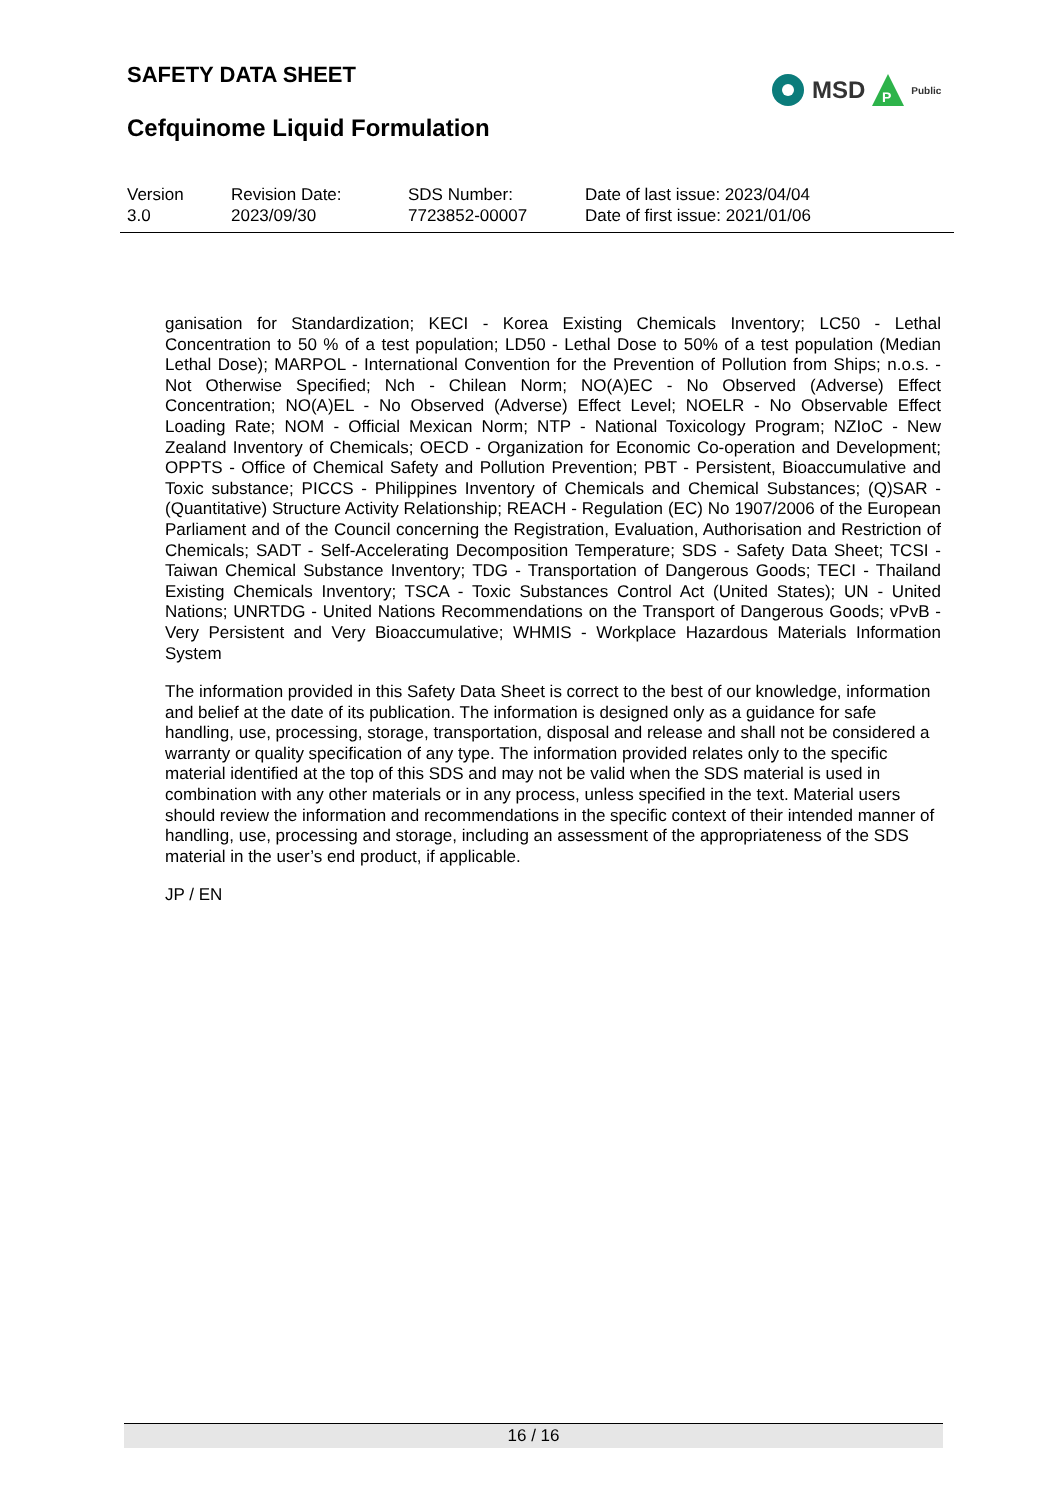SAFETY DATA SHEET
MSD
P
Public
Cefquinome Liquid Formulation
Version
3.0
Revision Date:
2023/09/30
SDS Number:
7723852-00007
Date of last issue: 2023/04/04
Date of first issue: 2021/01/06
ganisation for Standardization; KECI - Korea Existing Chemicals Inventory; LC50 - Lethal Concentration to 50 % of a test population; LD50 - Lethal Dose to 50% of a test population (Median Lethal Dose); MARPOL - International Convention for the Prevention of Pollution from Ships; n.o.s. - Not Otherwise Specified; Nch - Chilean Norm; NO(A)EC - No Observed (Adverse) Effect Concentration; NO(A)EL - No Observed (Adverse) Effect Level; NOELR - No Observable Effect Loading Rate; NOM - Official Mexican Norm; NTP - National Toxicology Program; NZIoC - New Zealand Inventory of Chemicals; OECD - Organization for Economic Co-operation and Development; OPPTS - Office of Chemical Safety and Pollution Prevention; PBT - Persistent, Bioaccumulative and Toxic substance; PICCS - Philippines Inventory of Chemicals and Chemical Substances; (Q)SAR - (Quantitative) Structure Activity Relationship; REACH - Regulation (EC) No 1907/2006 of the European Parliament and of the Council concerning the Registration, Evaluation, Authorisation and Restriction of Chemicals; SADT - Self-Accelerating Decomposition Temperature; SDS - Safety Data Sheet; TCSI - Taiwan Chemical Substance Inventory; TDG - Transportation of Dangerous Goods; TECI - Thailand Existing Chemicals Inventory; TSCA - Toxic Substances Control Act (United States); UN - United Nations; UNRTDG - United Nations Recommendations on the Transport of Dangerous Goods; vPvB - Very Persistent and Very Bioaccumulative; WHMIS - Workplace Hazardous Materials Information System
The information provided in this Safety Data Sheet is correct to the best of our knowledge, information and belief at the date of its publication. The information is designed only as a guidance for safe handling, use, processing, storage, transportation, disposal and release and shall not be considered a warranty or quality specification of any type. The information provided relates only to the specific material identified at the top of this SDS and may not be valid when the SDS material is used in combination with any other materials or in any process, unless specified in the text. Material users should review the information and recommendations in the specific context of their intended manner of handling, use, processing and storage, including an assessment of the appropriateness of the SDS material in the user’s end product, if applicable.
JP / EN
16 / 16